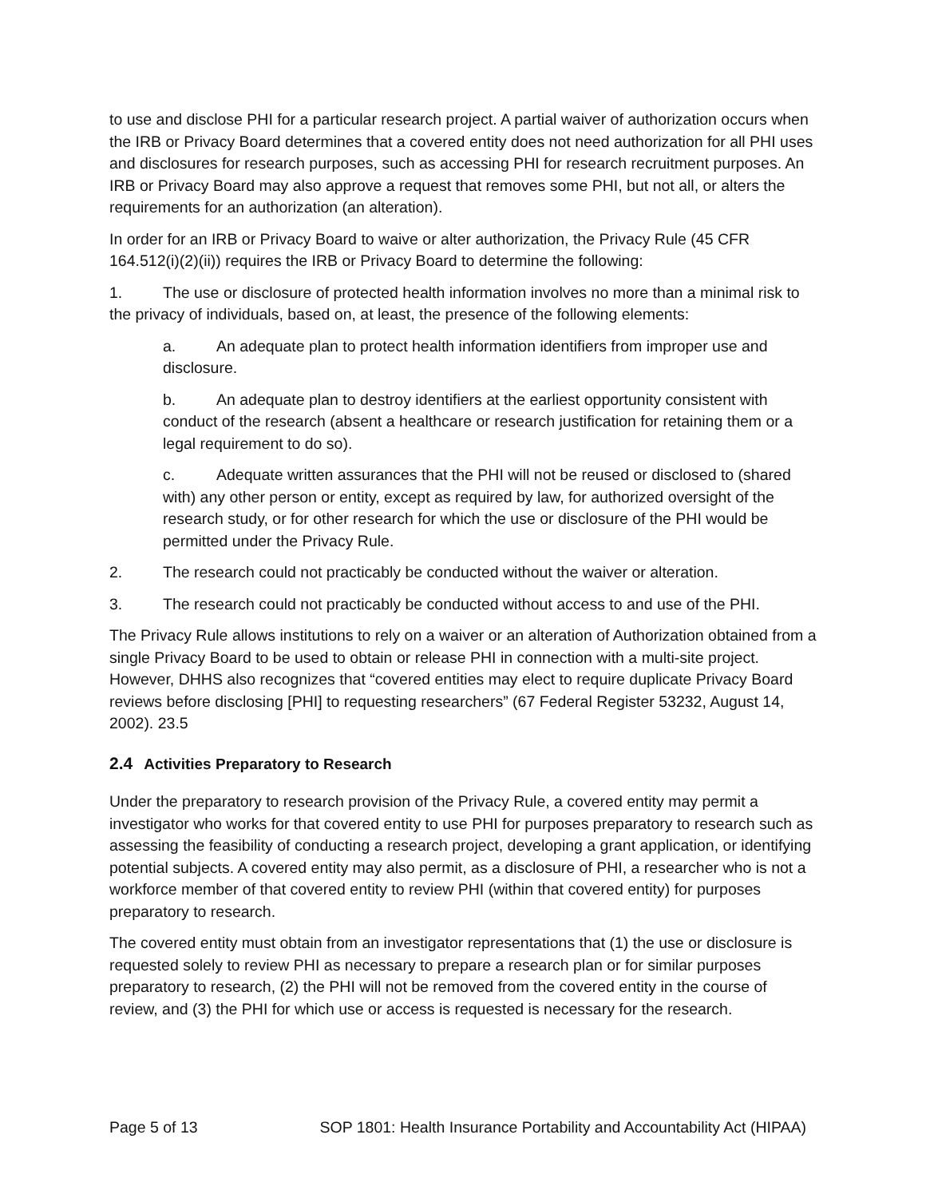to use and disclose PHI for a particular research project. A partial waiver of authorization occurs when the IRB or Privacy Board determines that a covered entity does not need authorization for all PHI uses and disclosures for research purposes, such as accessing PHI for research recruitment purposes. An IRB or Privacy Board may also approve a request that removes some PHI, but not all, or alters the requirements for an authorization (an alteration).
In order for an IRB or Privacy Board to waive or alter authorization, the Privacy Rule (45 CFR 164.512(i)(2)(ii)) requires the IRB or Privacy Board to determine the following:
1. The use or disclosure of protected health information involves no more than a minimal risk to the privacy of individuals, based on, at least, the presence of the following elements:
a. An adequate plan to protect health information identifiers from improper use and disclosure.
b. An adequate plan to destroy identifiers at the earliest opportunity consistent with conduct of the research (absent a healthcare or research justification for retaining them or a legal requirement to do so).
c. Adequate written assurances that the PHI will not be reused or disclosed to (shared with) any other person or entity, except as required by law, for authorized oversight of the research study, or for other research for which the use or disclosure of the PHI would be permitted under the Privacy Rule.
2. The research could not practicably be conducted without the waiver or alteration.
3. The research could not practicably be conducted without access to and use of the PHI.
The Privacy Rule allows institutions to rely on a waiver or an alteration of Authorization obtained from a single Privacy Board to be used to obtain or release PHI in connection with a multi-site project. However, DHHS also recognizes that “covered entities may elect to require duplicate Privacy Board reviews before disclosing [PHI] to requesting researchers” (67 Federal Register 53232, August 14, 2002). 23.5
2.4 Activities Preparatory to Research
Under the preparatory to research provision of the Privacy Rule, a covered entity may permit a investigator who works for that covered entity to use PHI for purposes preparatory to research such as assessing the feasibility of conducting a research project, developing a grant application, or identifying potential subjects. A covered entity may also permit, as a disclosure of PHI, a researcher who is not a workforce member of that covered entity to review PHI (within that covered entity) for purposes preparatory to research.
The covered entity must obtain from an investigator representations that (1) the use or disclosure is requested solely to review PHI as necessary to prepare a research plan or for similar purposes preparatory to research, (2) the PHI will not be removed from the covered entity in the course of review, and (3) the PHI for which use or access is requested is necessary for the research.
Page 5 of 13 SOP 1801: Health Insurance Portability and Accountability Act (HIPAA)